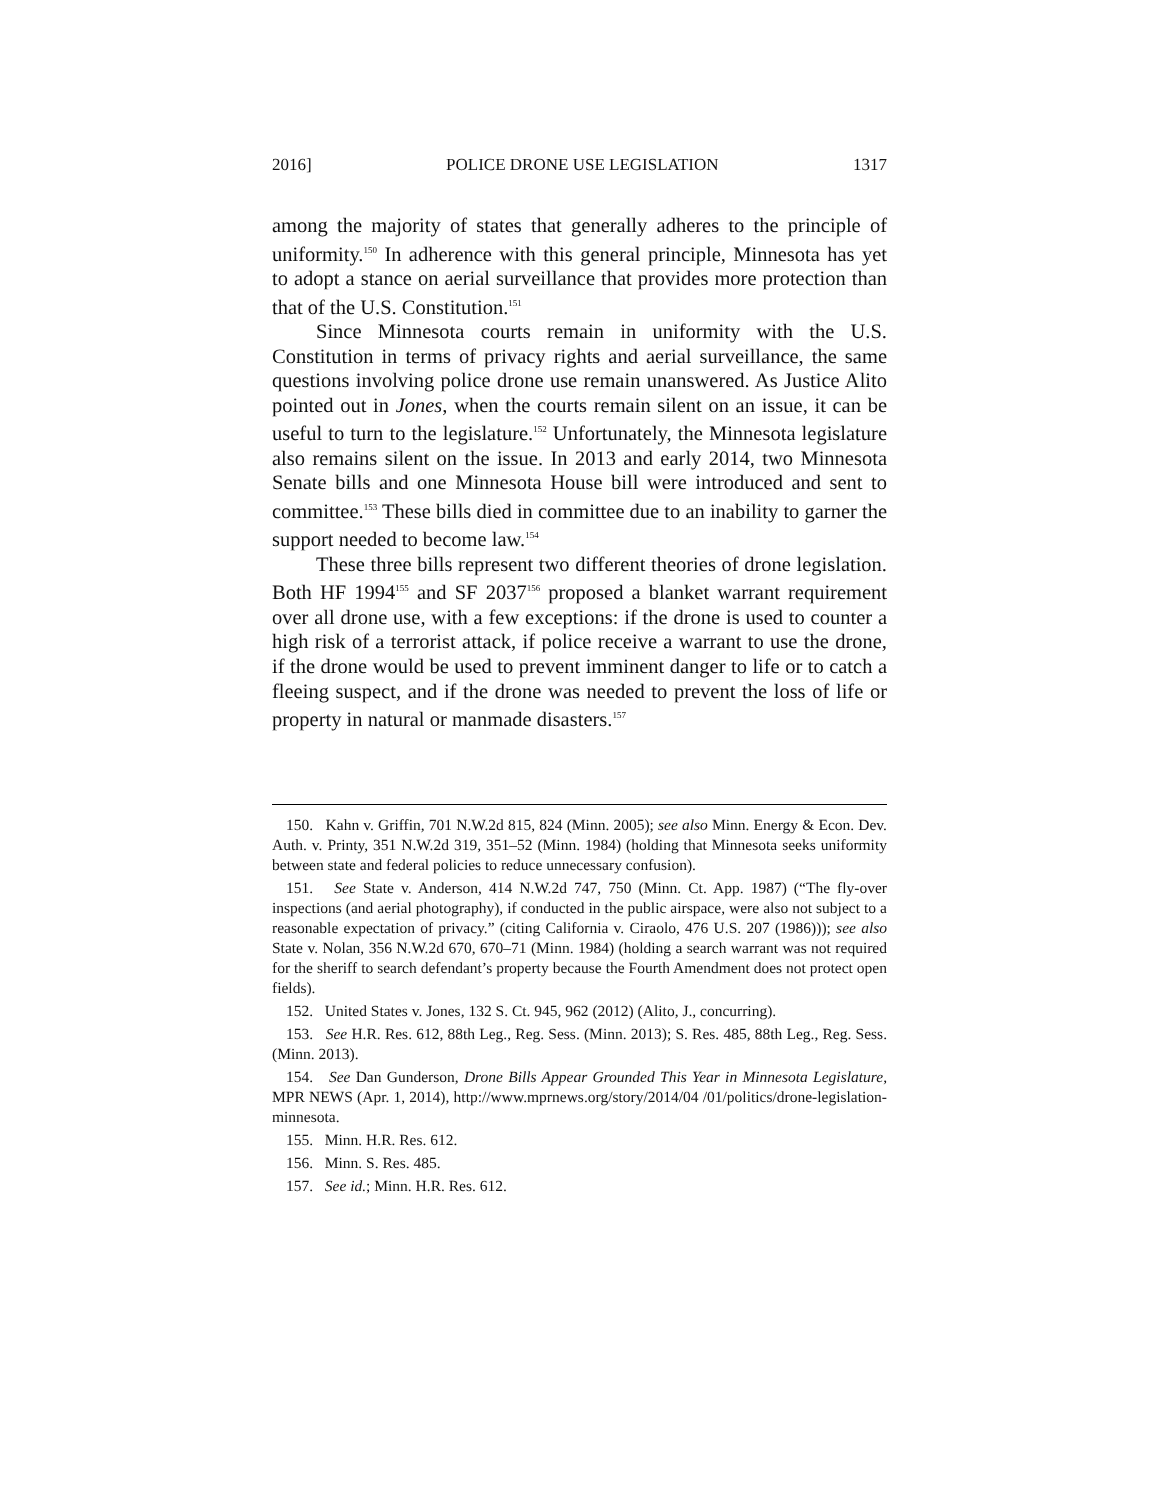2016] POLICE DRONE USE LEGISLATION 1317
among the majority of states that generally adheres to the principle of uniformity.<sup>150</sup> In adherence with this general principle, Minnesota has yet to adopt a stance on aerial surveillance that provides more protection than that of the U.S. Constitution.<sup>151</sup>
Since Minnesota courts remain in uniformity with the U.S. Constitution in terms of privacy rights and aerial surveillance, the same questions involving police drone use remain unanswered. As Justice Alito pointed out in Jones, when the courts remain silent on an issue, it can be useful to turn to the legislature.<sup>152</sup> Unfortunately, the Minnesota legislature also remains silent on the issue. In 2013 and early 2014, two Minnesota Senate bills and one Minnesota House bill were introduced and sent to committee.<sup>153</sup> These bills died in committee due to an inability to garner the support needed to become law.<sup>154</sup>
These three bills represent two different theories of drone legislation. Both HF 1994<sup>155</sup> and SF 2037<sup>156</sup> proposed a blanket warrant requirement over all drone use, with a few exceptions: if the drone is used to counter a high risk of a terrorist attack, if police receive a warrant to use the drone, if the drone would be used to prevent imminent danger to life or to catch a fleeing suspect, and if the drone was needed to prevent the loss of life or property in natural or manmade disasters.<sup>157</sup>
150. Kahn v. Griffin, 701 N.W.2d 815, 824 (Minn. 2005); see also Minn. Energy & Econ. Dev. Auth. v. Printy, 351 N.W.2d 319, 351–52 (Minn. 1984) (holding that Minnesota seeks uniformity between state and federal policies to reduce unnecessary confusion).
151. See State v. Anderson, 414 N.W.2d 747, 750 (Minn. Ct. App. 1987) (“The fly-over inspections (and aerial photography), if conducted in the public airspace, were also not subject to a reasonable expectation of privacy.” (citing California v. Ciraolo, 476 U.S. 207 (1986))); see also State v. Nolan, 356 N.W.2d 670, 670–71 (Minn. 1984) (holding a search warrant was not required for the sheriff to search defendant’s property because the Fourth Amendment does not protect open fields).
152. United States v. Jones, 132 S. Ct. 945, 962 (2012) (Alito, J., concurring).
153. See H.R. Res. 612, 88th Leg., Reg. Sess. (Minn. 2013); S. Res. 485, 88th Leg., Reg. Sess. (Minn. 2013).
154. See Dan Gunderson, Drone Bills Appear Grounded This Year in Minnesota Legislature, MPR NEWS (Apr. 1, 2014), http://www.mprnews.org/story/2014/04 /01/politics/drone-legislation-minnesota.
155. Minn. H.R. Res. 612.
156. Minn. S. Res. 485.
157. See id.; Minn. H.R. Res. 612.